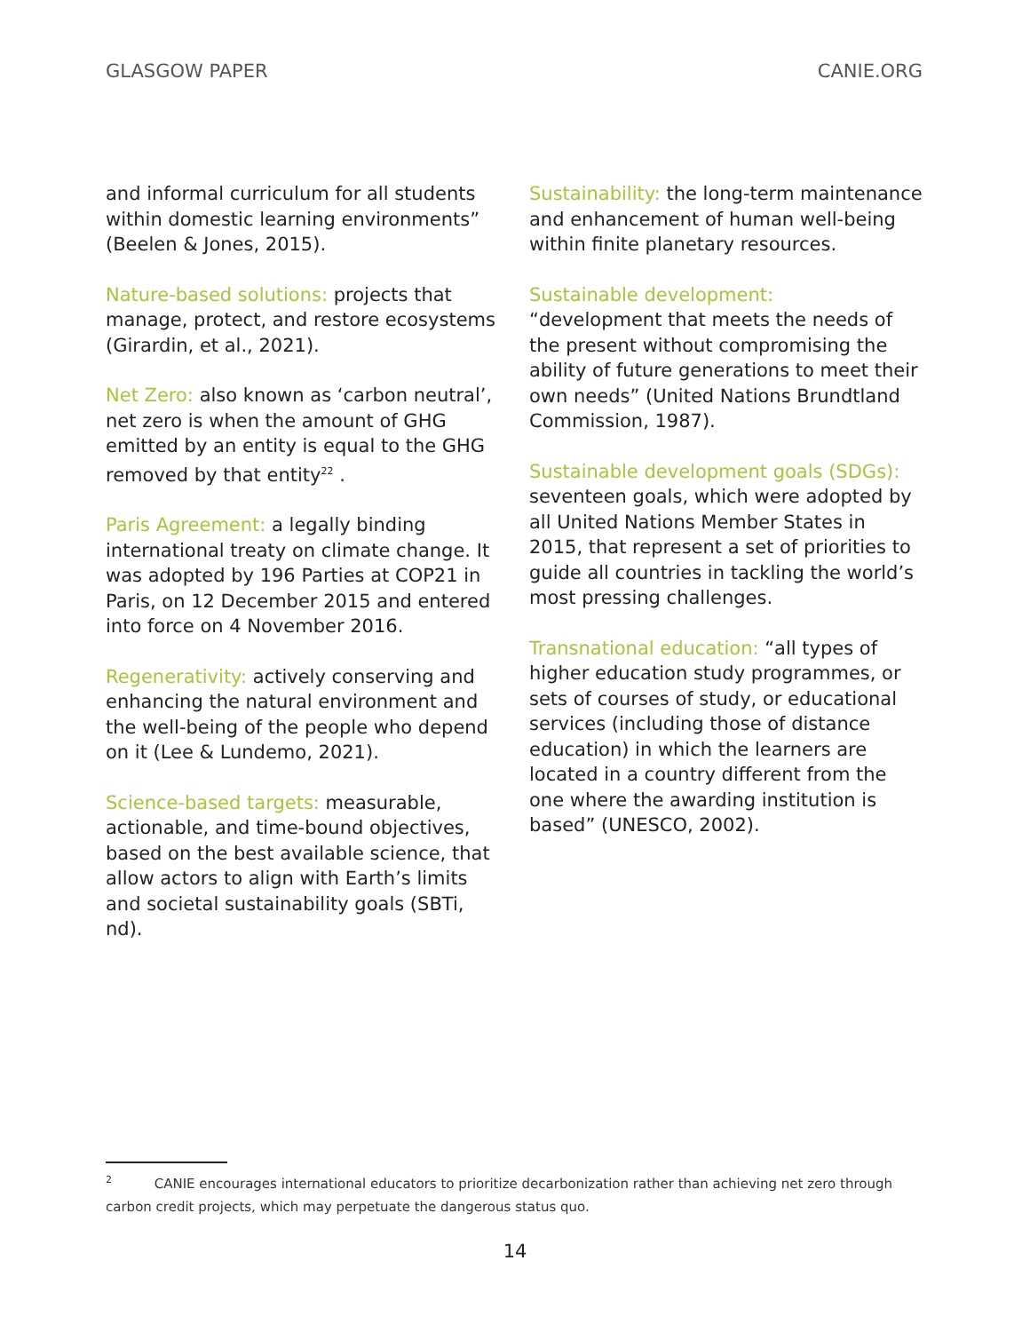GLASGOW PAPER CANIE.ORG
and informal curriculum for all students within domestic learning environments” (Beelen & Jones, 2015).
Nature-based solutions: projects that manage, protect, and restore ecosystems (Girardin, et al., 2021).
Net Zero: also known as ‘carbon neutral’, net zero is when the amount of GHG emitted by an entity is equal to the GHG removed by that entity<sup>22</sup> .
Paris Agreement: a legally binding international treaty on climate change. It was adopted by 196 Parties at COP21 in Paris, on 12 December 2015 and entered into force on 4 November 2016.
Regenerativity: actively conserving and enhancing the natural environment and the well-being of the people who depend on it (Lee & Lundemo, 2021).
Science-based targets: measurable, actionable, and time-bound objectives, based on the best available science, that allow actors to align with Earth’s limits and societal sustainability goals (SBTi, nd).
Sustainability: the long-term maintenance and enhancement of human well-being within finite planetary resources.
Sustainable development:
“development that meets the needs of the present without compromising the ability of future generations to meet their own needs” (United Nations Brundtland Commission, 1987).
Sustainable development goals (SDGs): seventeen goals, which were adopted by all United Nations Member States in 2015, that represent a set of priorities to guide all countries in tackling the world’s most pressing challenges.
Transnational education: “all types of higher education study programmes, or sets of courses of study, or educational services (including those of distance education) in which the learners are located in a country different from the one where the awarding institution is based” (UNESCO, 2002).
<sup>2</sup> CANIE encourages international educators to prioritize decarbonization rather than achieving net zero through carbon credit projects, which may perpetuate the dangerous status quo.
14